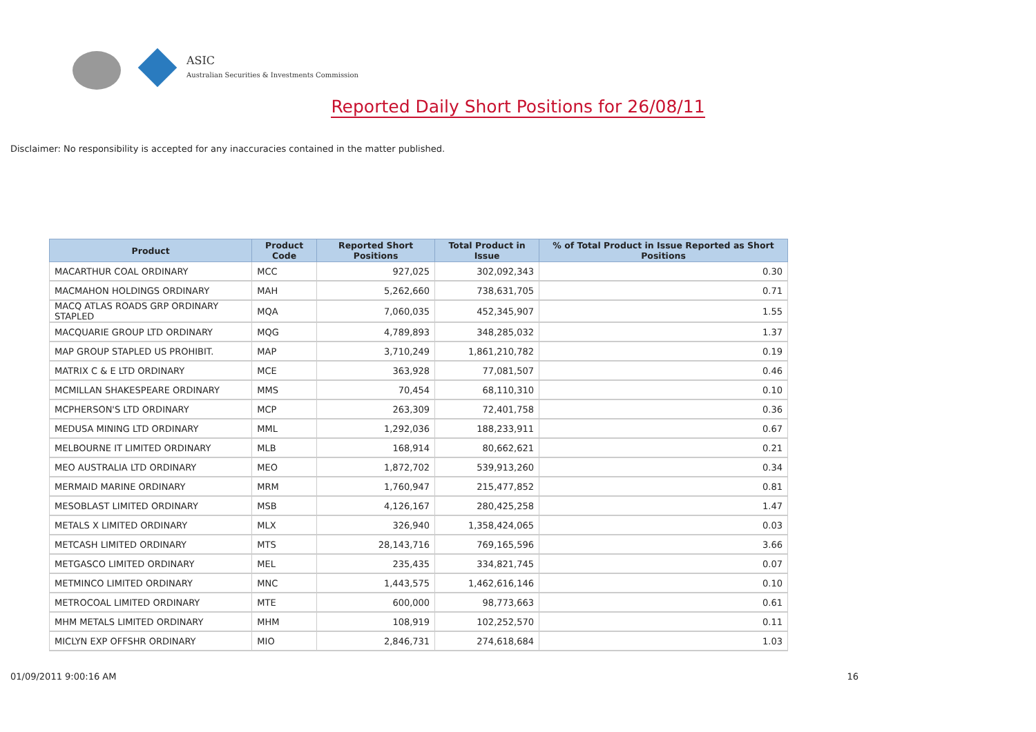ASIC
Australian Securities & Investments Commission
Reported Daily Short Positions for 26/08/11
Disclaimer: No responsibility is accepted for any inaccuracies contained in the matter published.
| Product | Product Code | Reported Short Positions | Total Product in Issue | % of Total Product in Issue Reported as Short Positions |
| --- | --- | --- | --- | --- |
| MACARTHUR COAL ORDINARY | MCC | 927,025 | 302,092,343 | 0.30 |
| MACMAHON HOLDINGS ORDINARY | MAH | 5,262,660 | 738,631,705 | 0.71 |
| MACQ ATLAS ROADS GRP ORDINARY STAPLED | MQA | 7,060,035 | 452,345,907 | 1.55 |
| MACQUARIE GROUP LTD ORDINARY | MQG | 4,789,893 | 348,285,032 | 1.37 |
| MAP GROUP STAPLED US PROHIBIT. | MAP | 3,710,249 | 1,861,210,782 | 0.19 |
| MATRIX C & E LTD ORDINARY | MCE | 363,928 | 77,081,507 | 0.46 |
| MCMILLAN SHAKESPEARE ORDINARY | MMS | 70,454 | 68,110,310 | 0.10 |
| MCPHERSON'S LTD ORDINARY | MCP | 263,309 | 72,401,758 | 0.36 |
| MEDUSA MINING LTD ORDINARY | MML | 1,292,036 | 188,233,911 | 0.67 |
| MELBOURNE IT LIMITED ORDINARY | MLB | 168,914 | 80,662,621 | 0.21 |
| MEO AUSTRALIA LTD ORDINARY | MEO | 1,872,702 | 539,913,260 | 0.34 |
| MERMAID MARINE ORDINARY | MRM | 1,760,947 | 215,477,852 | 0.81 |
| MESOBLAST LIMITED ORDINARY | MSB | 4,126,167 | 280,425,258 | 1.47 |
| METALS X LIMITED ORDINARY | MLX | 326,940 | 1,358,424,065 | 0.03 |
| METCASH LIMITED ORDINARY | MTS | 28,143,716 | 769,165,596 | 3.66 |
| METGASCO LIMITED ORDINARY | MEL | 235,435 | 334,821,745 | 0.07 |
| METMINCO LIMITED ORDINARY | MNC | 1,443,575 | 1,462,616,146 | 0.10 |
| METROCOAL LIMITED ORDINARY | MTE | 600,000 | 98,773,663 | 0.61 |
| MHM METALS LIMITED ORDINARY | MHM | 108,919 | 102,252,570 | 0.11 |
| MICLYN EXP OFFSHR ORDINARY | MIO | 2,846,731 | 274,618,684 | 1.03 |
01/09/2011 9:00:16 AM 16